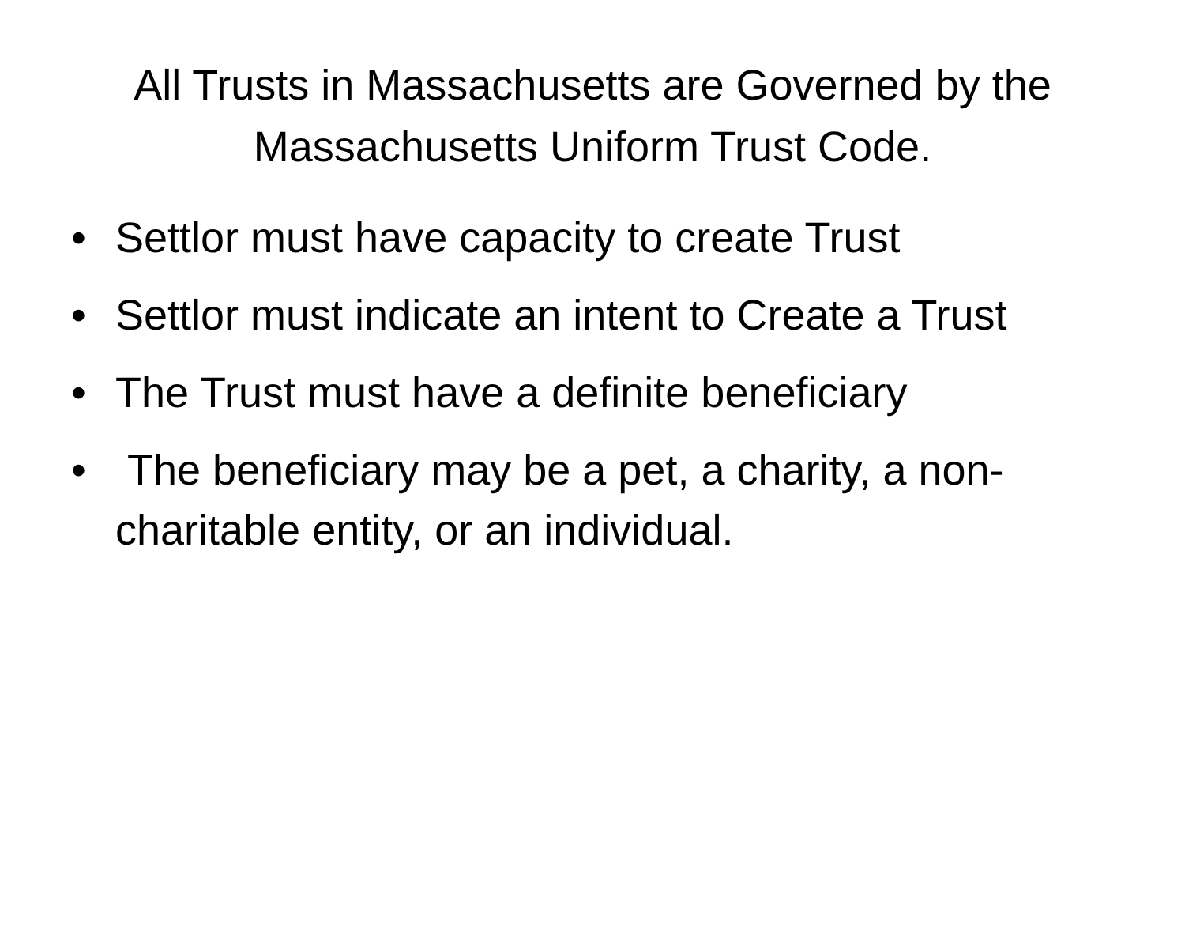All Trusts in Massachusetts are Governed by the Massachusetts Uniform Trust Code.
• Settlor must have capacity to create Trust
• Settlor must indicate an intent to Create a Trust
• The Trust must have a definite beneficiary
• The beneficiary may be a pet, a charity, a non-charitable entity, or an individual.